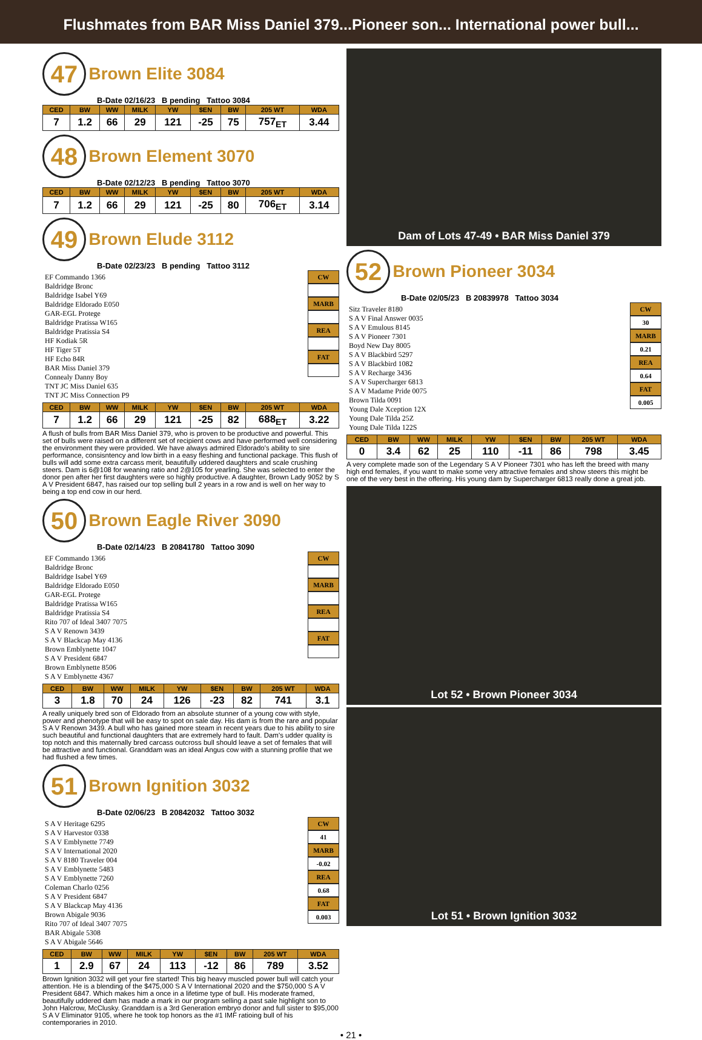Flushmates from BAR Miss Daniel 379...Pioneer son... International power bull...
47 Brown Elite 3084
B-Date 02/16/23 B pending Tattoo 3084
| CED | BW | WW | MILK | YW | $EN | BW | 205 WT | WDA |
| --- | --- | --- | --- | --- | --- | --- | --- | --- |
| 7 | 1.2 | 66 | 29 | 121 | -25 | 75 | 757<sub>ET</sub> | 3.44 |
48 Brown Element 3070
B-Date 02/12/23 B pending Tattoo 3070
| CED | BW | WW | MILK | YW | $EN | BW | 205 WT | WDA |
| --- | --- | --- | --- | --- | --- | --- | --- | --- |
| 7 | 1.2 | 66 | 29 | 121 | -25 | 80 | 706<sub>ET</sub> | 3.14 |
49 Brown Elude 3112
B-Date 02/23/23 B pending Tattoo 3112
EF Commando 1366
Baldridge Bronc
Baldridge Isabel Y69
Baldridge Eldorado E050
GAR-EGL Protege
Baldridge Pratissa W165
Baldridge Pratissia S4
HF Kodiak 5R
HF Tiger 5T
HF Echo 84R
BAR Miss Daniel 379
Connealy Danny Boy
TNT JC Miss Daniel 635
TNT JC Miss Connection P9
CW
MARB
REA
FAT
| CED | BW | WW | MILK | YW | $EN | BW | 205 WT | WDA |
| --- | --- | --- | --- | --- | --- | --- | --- | --- |
| 7 | 1.2 | 66 | 29 | 121 | -25 | 82 | 688<sub>ET</sub> | 3.22 |
A flush of bulls from BAR Miss Daniel 379, who is proven to be productive and powerful. This set of bulls were raised on a different set of recipient cows and have performed well considering the environment they were provided. We have always admired Eldorado's ability to sire performance, consisntency and low birth in a easy fleshing and functional package. This flush of bulls will add some extra carcass merit, beautifully uddered daughters and scale crushing steers. Dam is 6@108 for weaning ratio and 2@105 for yearling. She was selected to enter the donor pen after her first daughters were so highly productive. A daughter, Brown Lady 9052 by S A V President 6847, has raised our top selling bull 2 years in a row and is well on her way to being a top end cow in our herd.
50 Brown Eagle River 3090
B-Date 02/14/23 B 20841780 Tattoo 3090
EF Commando 1366
Baldridge Bronc
Baldridge Isabel Y69
Baldridge Eldorado E050
GAR-EGL Protege
Baldridge Pratissa W165
Baldridge Pratissia S4
Rito 707 of Ideal 3407 7075
S A V Renown 3439
S A V Blackcap May 4136
Brown Emblynette 1047
S A V President 6847
Brown Emblynette 8506
S A V Emblynette 4367
CW
MARB
REA
FAT
| CED | BW | WW | MILK | YW | $EN | BW | 205 WT | WDA |
| --- | --- | --- | --- | --- | --- | --- | --- | --- |
| 3 | 1.8 | 70 | 24 | 126 | -23 | 82 | 741 | 3.1 |
A really uniquely bred son of Eldorado from an absolute stunner of a young cow with style, power and phenotype that will be easy to spot on sale day. His dam is from the rare and popular S A V Renown 3439. A bull who has gained more steam in recent years due to his ability to sire such beautiful and functional daughters that are extremely hard to fault. Dam's udder quality is top notch and this maternally bred carcass outcross bull should leave a set of females that will be attractive and functional. Granddam was an ideal Angus cow with a stunning profile that we had flushed a few times.
51 Brown Ignition 3032
B-Date 02/06/23 B 20842032 Tattoo 3032
S A V Heritage 6295
S A V Harvestor 0338
S A V Emblynette 7749
S A V International 2020
S A V 8180 Traveler 004
S A V Emblynette 5483
S A V Emblynette 7260
Coleman Charlo 0256
S A V President 6847
S A V Blackcap May 4136
Brown Abigale 9036
Rito 707 of Ideal 3407 7075
BAR Abigale 5308
S A V Abigale 5646
CW
41
MARB
-0.02
REA
0.68
FAT
0.003
| CED | BW | WW | MILK | YW | $EN | BW | 205 WT | WDA |
| --- | --- | --- | --- | --- | --- | --- | --- | --- |
| 1 | 2.9 | 67 | 24 | 113 | -12 | 86 | 789 | 3.52 |
Brown Ignition 3032 will get your fire started! This big heavy muscled power bull will catch your attention. He is a blending of the $475,000 S A V International 2020 and the $750,000 S A V President 6847. Which makes him a once in a lifetime type of bull. His moderate framed, beautifully uddered dam has made a mark in our program selling a past sale highlight son to John Halcrow, McClusky. Granddam is a 3rd Generation embryo donor and full sister to $95,000 S A V Eliminator 9105, where he took top honors as the #1 IMF ratioing bull of his contemporaries in 2010.
Dam of Lots 47-49 • BAR Miss Daniel 379
52 Brown Pioneer 3034
B-Date 02/05/23 B 20839978 Tattoo 3034
Sitz Traveler 8180
S A V Final Answer 0035
S A V Emulous 8145
S A V Pioneer 7301
Boyd New Day 8005
S A V Blackbird 5297
S A V Blackbird 1082
S A V Recharge 3436
S A V Supercharger 6813
S A V Madame Pride 0075
Brown Tilda 0091
Young Dale Xception 12X
Young Dale Tilda 25Z
Young Dale Tilda 122S
CW
30
MARB
0.21
REA
0.64
FAT
0.005
| CED | BW | WW | MILK | YW | $EN | BW | 205 WT | WDA |
| --- | --- | --- | --- | --- | --- | --- | --- | --- |
| 0 | 3.4 | 62 | 25 | 110 | -11 | 86 | 798 | 3.45 |
A very complete made son of the Legendary S A V Pioneer 7301 who has left the breed with many high end females, if you want to make some very attractive females and show steers this might be one of the very best in the offering. His young dam by Supercharger 6813 really done a great job.
Lot 52 • Brown Pioneer 3034
Lot 51 • Brown Ignition 3032
• 21 •